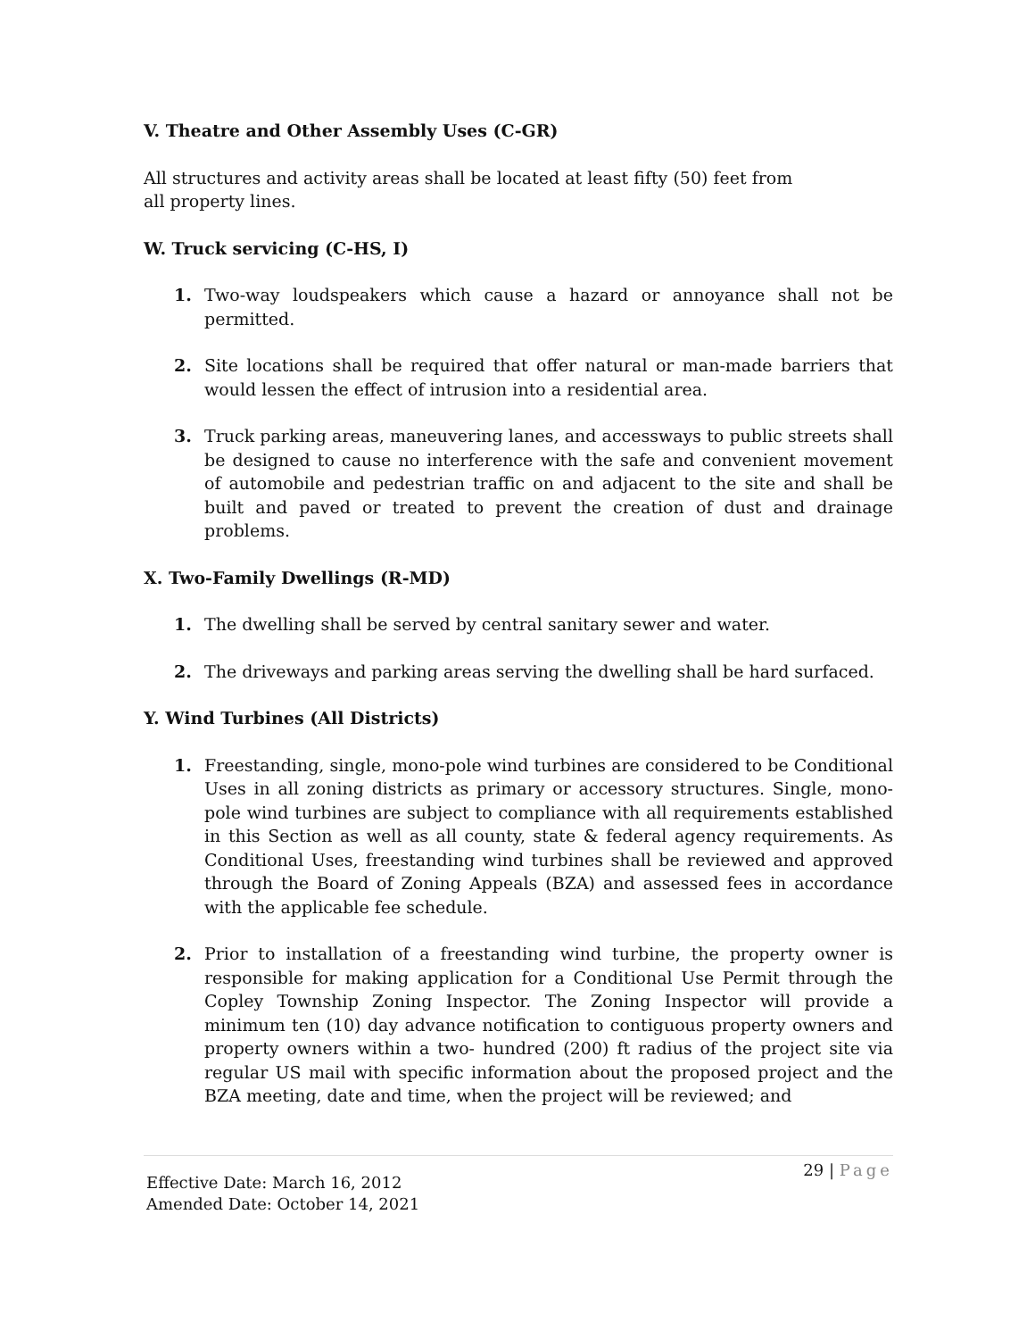V. Theatre and Other Assembly Uses (C-GR)
All structures and activity areas shall be located at least fifty (50) feet from all property lines.
W. Truck servicing (C-HS, I)
1. Two-way loudspeakers which cause a hazard or annoyance shall not be permitted.
2. Site locations shall be required that offer natural or man-made barriers that would lessen the effect of intrusion into a residential area.
3. Truck parking areas, maneuvering lanes, and accessways to public streets shall be designed to cause no interference with the safe and convenient movement of automobile and pedestrian traffic on and adjacent to the site and shall be built and paved or treated to prevent the creation of dust and drainage problems.
X. Two-Family Dwellings (R-MD)
1. The dwelling shall be served by central sanitary sewer and water.
2. The driveways and parking areas serving the dwelling shall be hard surfaced.
Y. Wind Turbines (All Districts)
1. Freestanding, single, mono-pole wind turbines are considered to be Conditional Uses in all zoning districts as primary or accessory structures. Single, mono-pole wind turbines are subject to compliance with all requirements established in this Section as well as all county, state & federal agency requirements. As Conditional Uses, freestanding wind turbines shall be reviewed and approved through the Board of Zoning Appeals (BZA) and assessed fees in accordance with the applicable fee schedule.
2. Prior to installation of a freestanding wind turbine, the property owner is responsible for making application for a Conditional Use Permit through the Copley Township Zoning Inspector. The Zoning Inspector will provide a minimum ten (10) day advance notification to contiguous property owners and property owners within a two- hundred (200) ft radius of the project site via regular US mail with specific information about the proposed project and the BZA meeting, date and time, when the project will be reviewed; and
29 | Page
Effective Date: March 16, 2012
Amended Date: October 14, 2021